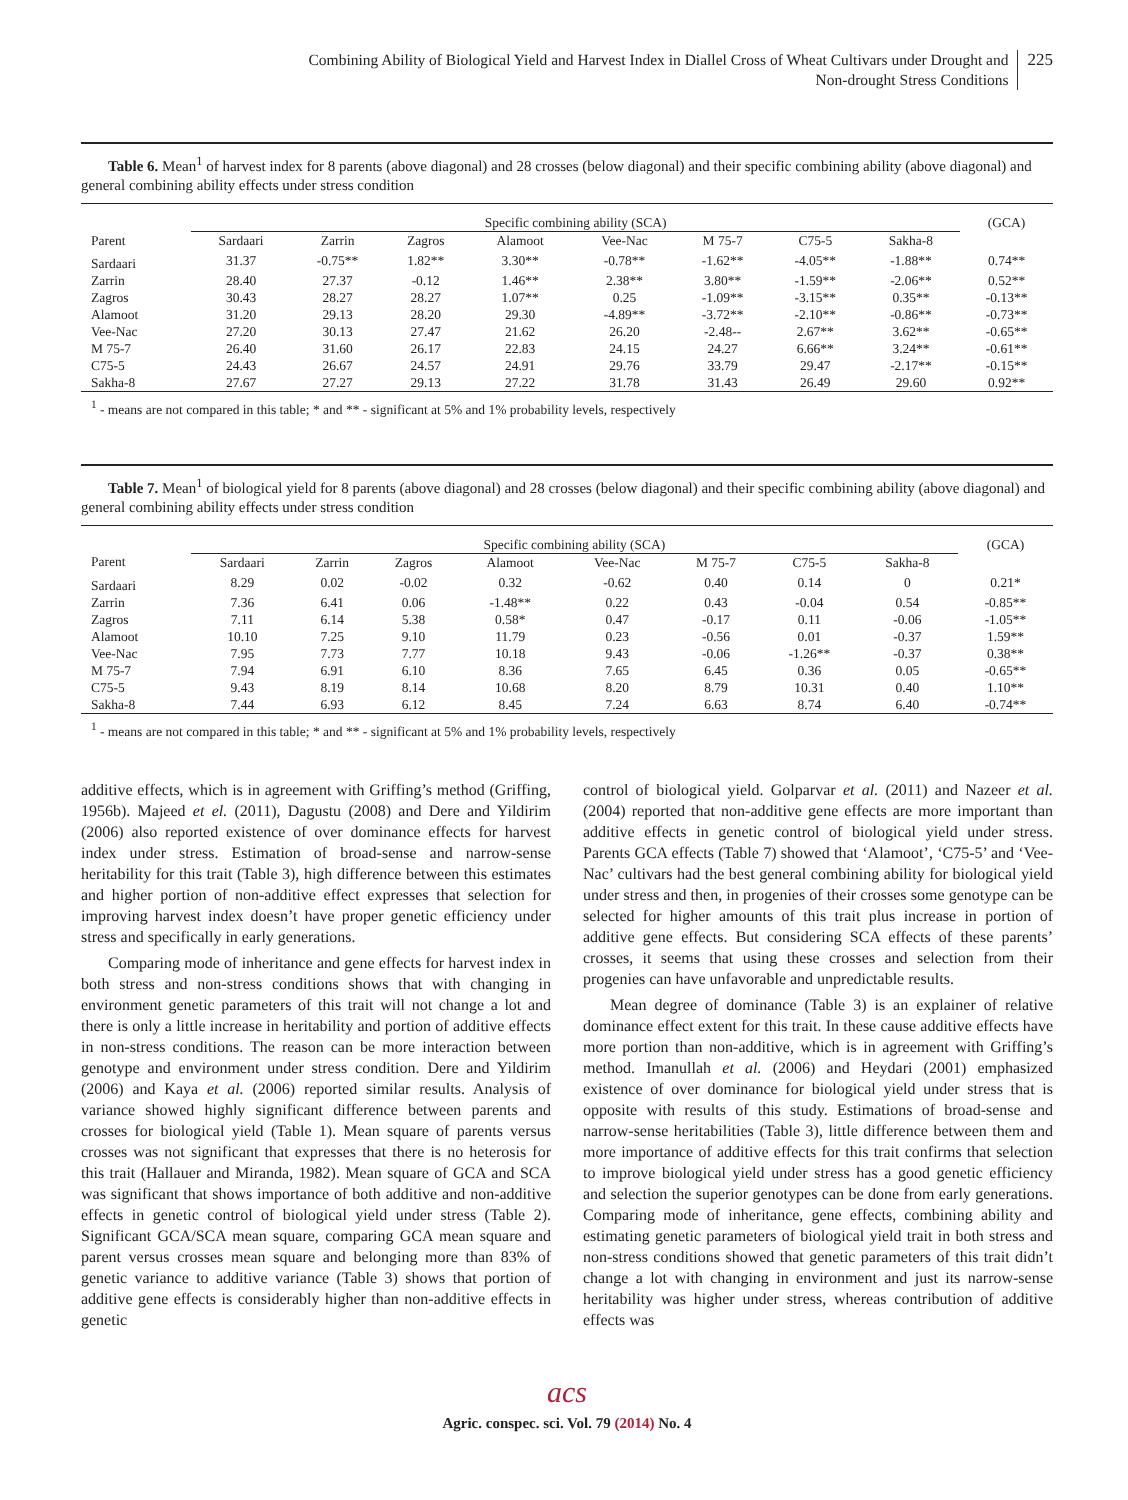Combining Ability of Biological Yield and Harvest Index in Diallel Cross of Wheat Cultivars under Drought and
Non-drought Stress Conditions
225
Table 6. Mean<sup>1</sup> of harvest index for 8 parents (above diagonal) and 28 crosses (below diagonal) and their specific combining ability (above diagonal) and general combining ability effects under stress condition
| | Specific combining ability (SCA) | | | | | | | | (GCA) |
| --- | --- | --- | --- | --- | --- | --- | --- | --- | --- |
| Parent | Sardaari | Zarrin | Zagros | Alamoot | Vee-Nac | M 75-7 | C75-5 | Sakha-8 | |
| Sardaari | 31.37 | -0.75** | 1.82** | 3.30** | -0.78** | -1.62** | -4.05** | -1.88** | 0.74** |
| Zarrin | 28.40 | 27.37 | -0.12 | 1.46** | 2.38** | 3.80** | -1.59** | -2.06** | 0.52** |
| Zagros | 30.43 | 28.27 | 28.27 | 1.07** | 0.25 | -1.09** | -3.15** | 0.35** | -0.13** |
| Alamoot | 31.20 | 29.13 | 28.20 | 29.30 | -4.89** | -3.72** | -2.10** | -0.86** | -0.73** |
| Vee-Nac | 27.20 | 30.13 | 27.47 | 21.62 | 26.20 | -2.48-- | 2.67** | 3.62** | -0.65** |
| M 75-7 | 26.40 | 31.60 | 26.17 | 22.83 | 24.15 | 24.27 | 6.66** | 3.24** | -0.61** |
| C75-5 | 24.43 | 26.67 | 24.57 | 24.91 | 29.76 | 33.79 | 29.47 | -2.17** | -0.15** |
| Sakha-8 | 27.67 | 27.27 | 29.13 | 27.22 | 31.78 | 31.43 | 26.49 | 29.60 | 0.92** |
<sup>1</sup> - means are not compared in this table; * and ** - significant at 5% and 1% probability levels, respectively
Table 7. Mean<sup>1</sup> of biological yield for 8 parents (above diagonal) and 28 crosses (below diagonal) and their specific combining ability (above diagonal) and general combining ability effects under stress condition
| | Specific combining ability (SCA) | | | | | | | | (GCA) |
| --- | --- | --- | --- | --- | --- | --- | --- | --- | --- |
| Parent | Sardaari | Zarrin | Zagros | Alamoot | Vee-Nac | M 75-7 | C75-5 | Sakha-8 | |
| Sardaari | 8.29 | 0.02 | -0.02 | 0.32 | -0.62 | 0.40 | 0.14 | 0 | 0.21* |
| Zarrin | 7.36 | 6.41 | 0.06 | -1.48** | 0.22 | 0.43 | -0.04 | 0.54 | -0.85** |
| Zagros | 7.11 | 6.14 | 5.38 | 0.58* | 0.47 | -0.17 | 0.11 | -0.06 | -1.05** |
| Alamoot | 10.10 | 7.25 | 9.10 | 11.79 | 0.23 | -0.56 | 0.01 | -0.37 | 1.59** |
| Vee-Nac | 7.95 | 7.73 | 7.77 | 10.18 | 9.43 | -0.06 | -1.26** | -0.37 | 0.38** |
| M 75-7 | 7.94 | 6.91 | 6.10 | 8.36 | 7.65 | 6.45 | 0.36 | 0.05 | -0.65** |
| C75-5 | 9.43 | 8.19 | 8.14 | 10.68 | 8.20 | 8.79 | 10.31 | 0.40 | 1.10** |
| Sakha-8 | 7.44 | 6.93 | 6.12 | 8.45 | 7.24 | 6.63 | 8.74 | 6.40 | -0.74** |
<sup>1</sup> - means are not compared in this table; * and ** - significant at 5% and 1% probability levels, respectively
additive effects, which is in agreement with Griffing’s method (Griffing, 1956b). Majeed et el. (2011), Dagustu (2008) and Dere and Yildirim (2006) also reported existence of over dominance effects for harvest index under stress. Estimation of broad-sense and narrow-sense heritability for this trait (Table 3), high difference between this estimates and higher portion of non-additive effect expresses that selection for improving harvest index doesn’t have proper genetic efficiency under stress and specifically in early generations.
Comparing mode of inheritance and gene effects for harvest index in both stress and non-stress conditions shows that with changing in environment genetic parameters of this trait will not change a lot and there is only a little increase in heritability and portion of additive effects in non-stress conditions. The reason can be more interaction between genotype and environment under stress condition. Dere and Yildirim (2006) and Kaya et al. (2006) reported similar results. Analysis of variance showed highly significant difference between parents and crosses for biological yield (Table 1). Mean square of parents versus crosses was not significant that expresses that there is no heterosis for this trait (Hallauer and Miranda, 1982). Mean square of GCA and SCA was significant that shows importance of both additive and non-additive effects in genetic control of biological yield under stress (Table 2). Significant GCA/SCA mean square, comparing GCA mean square and parent versus crosses mean square and belonging more than 83% of genetic variance to additive variance (Table 3) shows that portion of additive gene effects is considerably higher than non-additive effects in genetic
control of biological yield. Golparvar et al. (2011) and Nazeer et al. (2004) reported that non-additive gene effects are more important than additive effects in genetic control of biological yield under stress. Parents GCA effects (Table 7) showed that ‘Alamoot’, ‘C75-5’ and ‘Vee-Nac’ cultivars had the best general combining ability for biological yield under stress and then, in progenies of their crosses some genotype can be selected for higher amounts of this trait plus increase in portion of additive gene effects. But considering SCA effects of these parents’ crosses, it seems that using these crosses and selection from their progenies can have unfavorable and unpredictable results.
Mean degree of dominance (Table 3) is an explainer of relative dominance effect extent for this trait. In these cause additive effects have more portion than non-additive, which is in agreement with Griffing’s method. Imanullah et al. (2006) and Heydari (2001) emphasized existence of over dominance for biological yield under stress that is opposite with results of this study. Estimations of broad-sense and narrow-sense heritabilities (Table 3), little difference between them and more importance of additive effects for this trait confirms that selection to improve biological yield under stress has a good genetic efficiency and selection the superior genotypes can be done from early generations. Comparing mode of inheritance, gene effects, combining ability and estimating genetic parameters of biological yield trait in both stress and non-stress conditions showed that genetic parameters of this trait didn’t change a lot with changing in environment and just its narrow-sense heritability was higher under stress, whereas contribution of additive effects was
acs
Agric. conspec. sci. Vol. 79 (2014) No. 4